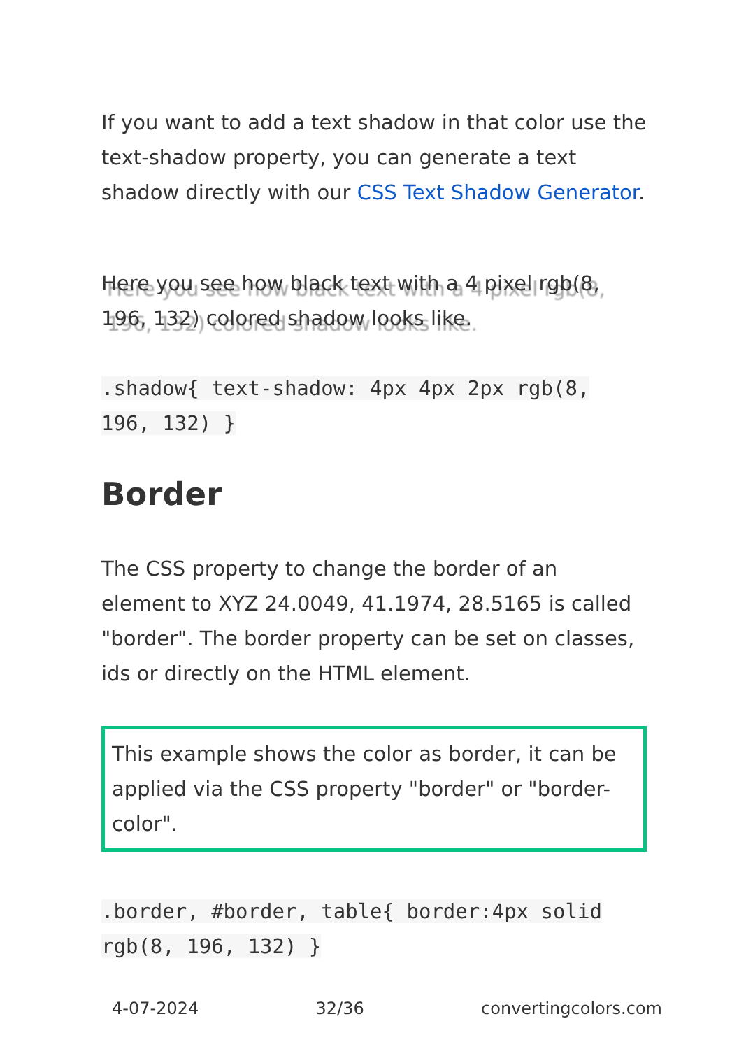If you want to add a text shadow in that color use the text-shadow property, you can generate a text shadow directly with our CSS Text Shadow Generator.
Here you see how black text with a 4 pixel rgb(8, 196, 132) colored shadow looks like.
.shadow{ text-shadow: 4px 4px 2px rgb(8, 196, 132) }
Border
The CSS property to change the border of an element to XYZ 24.0049, 41.1974, 28.5165 is called "border". The border property can be set on classes, ids or directly on the HTML element.
This example shows the color as border, it can be applied via the CSS property "border" or "border-color".
.border, #border, table{ border:4px solid rgb(8, 196, 132) }
4-07-2024 32/36 convertingcolors.com